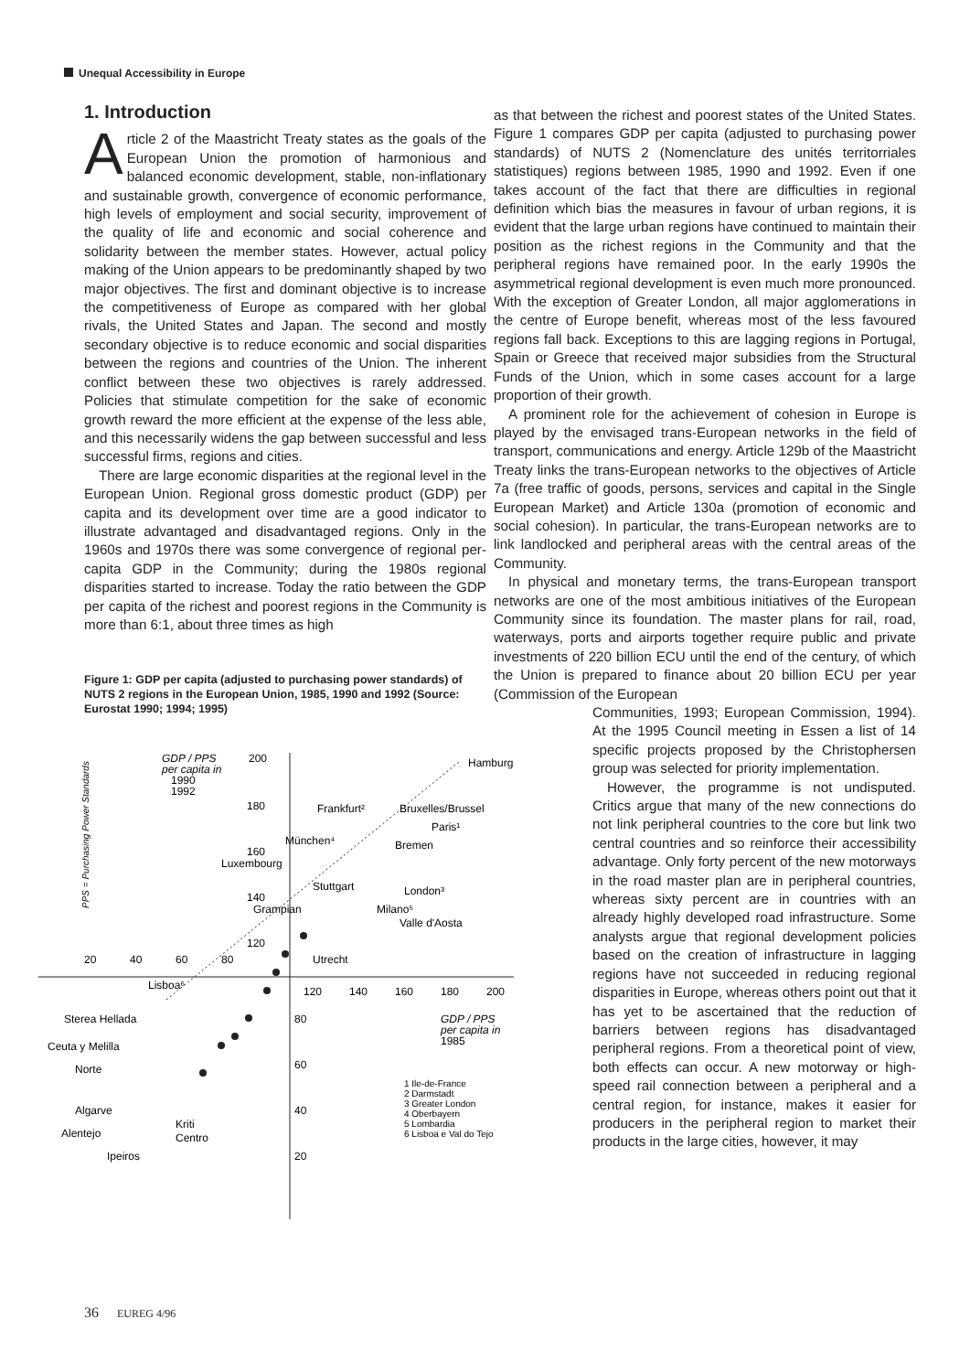Unequal Accessibility in Europe
1. Introduction
Article 2 of the Maastricht Treaty states as the goals of the European Union the promotion of harmonious and balanced economic development, stable, non-inflationary and sustainable growth, convergence of economic performance, high levels of employment and social security, improvement of the quality of life and economic and social coherence and solidarity between the member states. However, actual policy making of the Union appears to be predominantly shaped by two major objectives. The first and dominant objective is to increase the competitiveness of Europe as compared with her global rivals, the United States and Japan. The second and mostly secondary objective is to reduce economic and social disparities between the regions and countries of the Union. The inherent conflict between these two objectives is rarely addressed. Policies that stimulate competition for the sake of economic growth reward the more efficient at the expense of the less able, and this necessarily widens the gap between successful and less successful firms, regions and cities.
There are large economic disparities at the regional level in the European Union. Regional gross domestic product (GDP) per capita and its development over time are a good indicator to illustrate advantaged and disadvantaged regions. Only in the 1960s and 1970s there was some convergence of regional per-capita GDP in the Community; during the 1980s regional disparities started to increase. Today the ratio between the GDP per capita of the richest and poorest regions in the Community is more than 6:1, about three times as high
Figure 1: GDP per capita (adjusted to purchasing power standards) of NUTS 2 regions in the European Union, 1985, 1990 and 1992 (Source: Eurostat 1990; 1994; 1995)
GDP / PPS
per capita in
1990
1992
200
180
160
140
120
20
40
60
80
120
140
160
180
200
80
60
40
20
GDP / PPS
per capita in
1985
Hamburg
Frankfurt²
Bruxelles/Brussel
Paris¹
München⁴
Bremen
Luxembourg
Stuttgart
London³
Grampian
Milano⁵
Valle d'Aosta
Utrecht
Lisboa⁶
Sterea Hellada
Ceuta y Melilla
Norte
Algarve
Kriti
Alentejo
Centro
Ipeiros
1 Ile-de-France
2 Darmstadt
3 Greater London
4 Oberbayern
5 Lombardia
6 Lisboa e Val do Tejo
PPS = Purchasing Power Standards
as that between the richest and poorest states of the United States. Figure 1 compares GDP per capita (adjusted to purchasing power standards) of NUTS 2 (Nomenclature des unités territorriales statistiques) regions between 1985, 1990 and 1992. Even if one takes account of the fact that there are difficulties in regional definition which bias the measures in favour of urban regions, it is evident that the large urban regions have continued to maintain their position as the richest regions in the Community and that the peripheral regions have remained poor. In the early 1990s the asymmetrical regional development is even much more pronounced. With the exception of Greater London, all major agglomerations in the centre of Europe benefit, whereas most of the less favoured regions fall back. Exceptions to this are lagging regions in Portugal, Spain or Greece that received major subsidies from the Structural Funds of the Union, which in some cases account for a large proportion of their growth.
A prominent role for the achievement of cohesion in Europe is played by the envisaged trans-European networks in the field of transport, communications and energy. Article 129b of the Maastricht Treaty links the trans-European networks to the objectives of Article 7a (free traffic of goods, persons, services and capital in the Single European Market) and Article 130a (promotion of economic and social cohesion). In particular, the trans-European networks are to link landlocked and peripheral areas with the central areas of the Community.
In physical and monetary terms, the trans-European transport networks are one of the most ambitious initiatives of the European Community since its foundation. The master plans for rail, road, waterways, ports and airports together require public and private investments of 220 billion ECU until the end of the century, of which the Union is prepared to finance about 20 billion ECU per year (Commission of the European
Communities, 1993; European Commission, 1994). At the 1995 Council meeting in Essen a list of 14 specific projects proposed by the Christophersen group was selected for priority implementation.
However, the programme is not undisputed. Critics argue that many of the new connections do not link peripheral countries to the core but link two central countries and so reinforce their accessibility advantage. Only forty percent of the new motorways in the road master plan are in peripheral countries, whereas sixty percent are in countries with an already highly developed road infrastructure. Some analysts argue that regional development policies based on the creation of infrastructure in lagging regions have not succeeded in reducing regional disparities in Europe, whereas others point out that it has yet to be ascertained that the reduction of barriers between regions has disadvantaged peripheral regions. From a theoretical point of view, both effects can occur. A new motorway or high-speed rail connection between a peripheral and a central region, for instance, makes it easier for producers in the peripheral region to market their products in the large cities, however, it may
36 EUREG 4/96